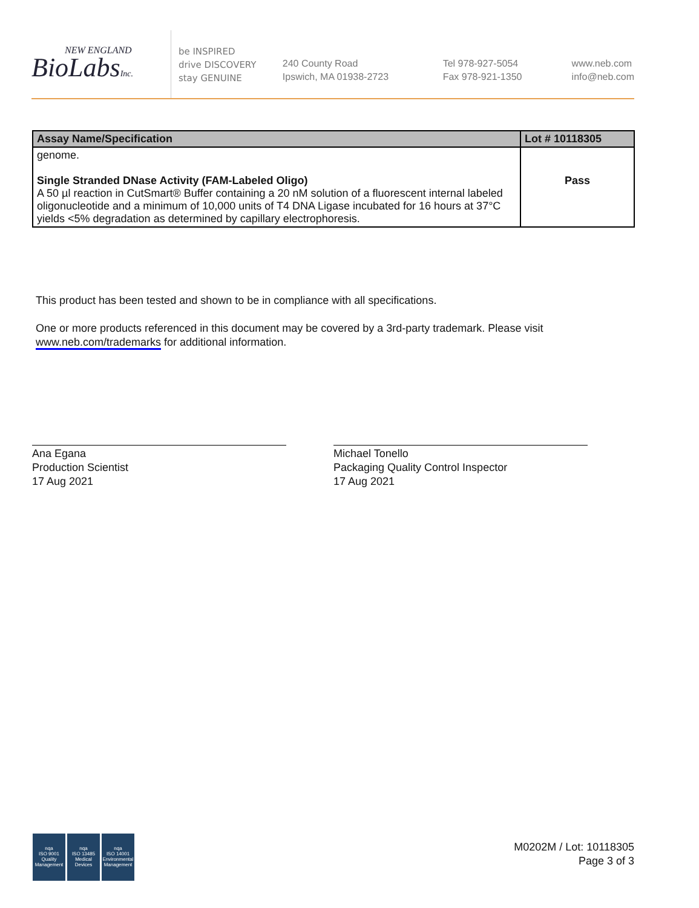NEW ENGLAND
BioLabsInc.
be INSPIRED
drive DISCOVERY
stay GENUINE
240 County Road
Ipswich, MA 01938-2723
Tel 978-927-5054
Fax 978-921-1350
www.neb.com
info@neb.com
| Assay Name/Specification | Lot # 10118305 |
| --- | --- |
| genome. Single Stranded DNase Activity (FAM-Labeled Oligo) A 50 µl reaction in CutSmart® Buffer containing a 20 nM solution of a fluorescent internal labeled oligonucleotide and a minimum of 10,000 units of T4 DNA Ligase incubated for 16 hours at 37°C yields <5% degradation as determined by capillary electrophoresis. | Pass |
This product has been tested and shown to be in compliance with all specifications.
One or more products referenced in this document may be covered by a 3rd-party trademark. Please visit
www.neb.com/trademarks for additional information.
Ana Egana
Production Scientist
17 Aug 2021
Michael Tonello
Packaging Quality Control Inspector
17 Aug 2021
nqa
ISO 9001
Quality Management
nqa
ISO 13485
Medical Devices
nqa
ISO 14001
Environmental Management
M0202M / Lot: 10118305
Page 3 of 3